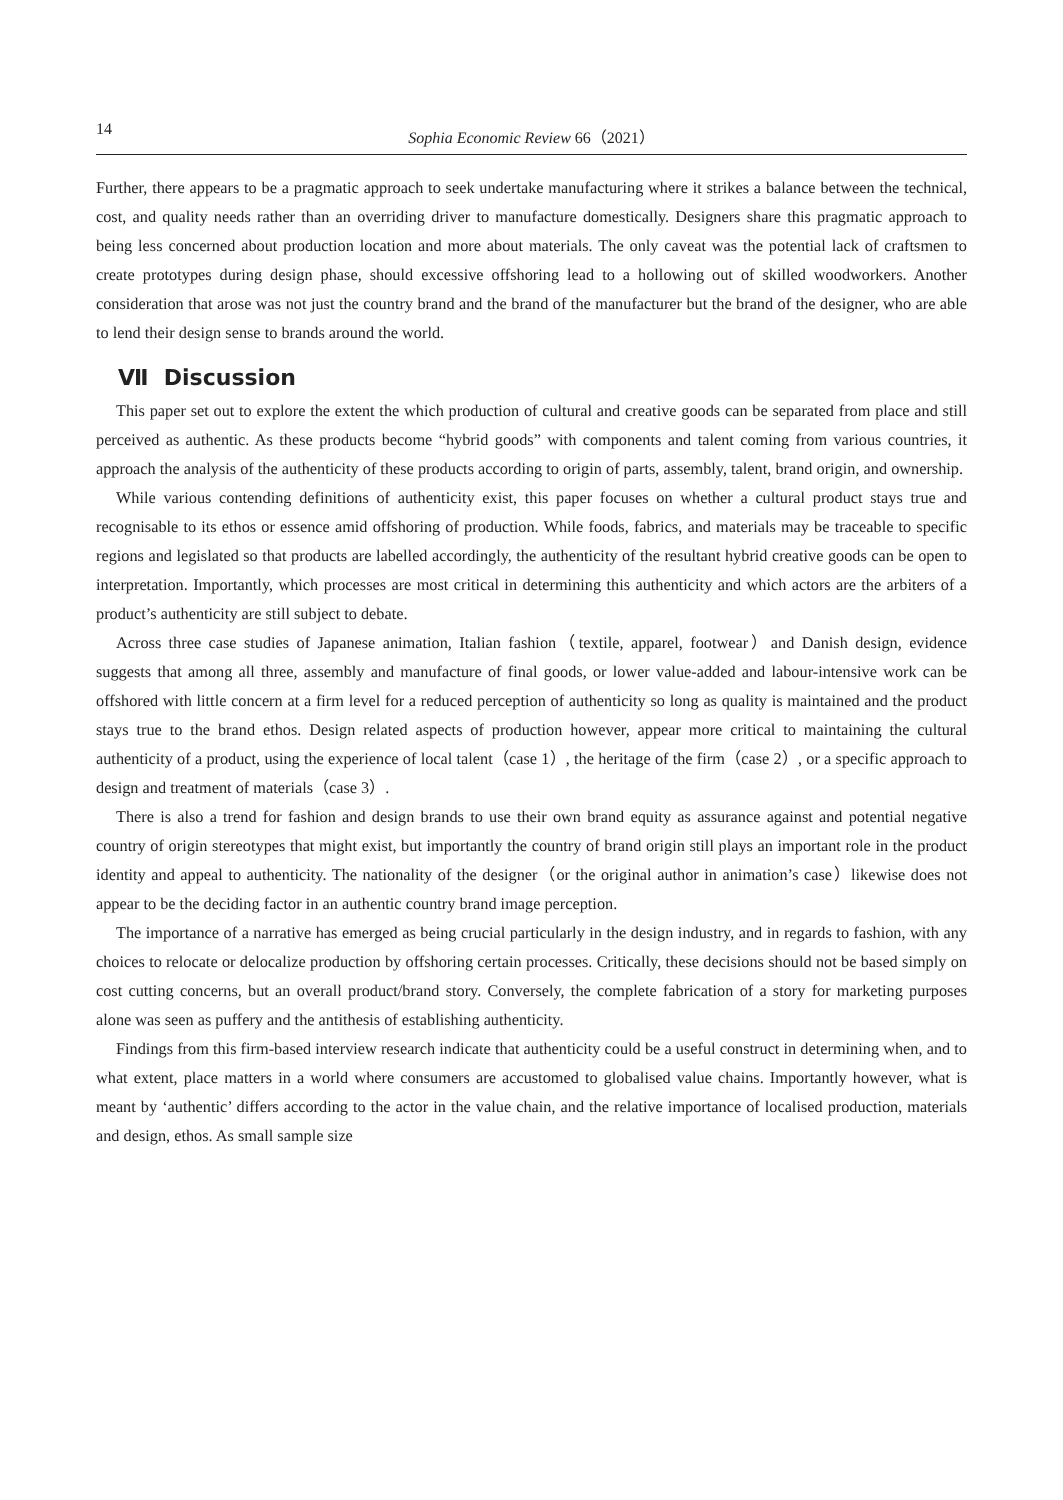14 Sophia Economic Review 66（2021）
Further, there appears to be a pragmatic approach to seek undertake manufacturing where it strikes a balance between the technical, cost, and quality needs rather than an overriding driver to manufacture domestically. Designers share this pragmatic approach to being less concerned about production location and more about materials. The only caveat was the potential lack of craftsmen to create prototypes during design phase, should excessive offshoring lead to a hollowing out of skilled woodworkers. Another consideration that arose was not just the country brand and the brand of the manufacturer but the brand of the designer, who are able to lend their design sense to brands around the world.
Ⅶ Discussion
This paper set out to explore the extent the which production of cultural and creative goods can be separated from place and still perceived as authentic. As these products become “hybrid goods” with components and talent coming from various countries, it approach the analysis of the authenticity of these products according to origin of parts, assembly, talent, brand origin, and ownership.
While various contending definitions of authenticity exist, this paper focuses on whether a cultural product stays true and recognisable to its ethos or essence amid offshoring of production. While foods, fabrics, and materials may be traceable to specific regions and legislated so that products are labelled accordingly, the authenticity of the resultant hybrid creative goods can be open to interpretation. Importantly, which processes are most critical in determining this authenticity and which actors are the arbiters of a product’s authenticity are still subject to debate.
Across three case studies of Japanese animation, Italian fashion（textile, apparel, footwear）and Danish design, evidence suggests that among all three, assembly and manufacture of final goods, or lower value-added and labour-intensive work can be offshored with little concern at a firm level for a reduced perception of authenticity so long as quality is maintained and the product stays true to the brand ethos. Design related aspects of production however, appear more critical to maintaining the cultural authenticity of a product, using the experience of local talent（case 1）, the heritage of the firm（case 2）, or a specific approach to design and treatment of materials（case 3）.
There is also a trend for fashion and design brands to use their own brand equity as assurance against and potential negative country of origin stereotypes that might exist, but importantly the country of brand origin still plays an important role in the product identity and appeal to authenticity. The nationality of the designer（or the original author in animation’s case）likewise does not appear to be the deciding factor in an authentic country brand image perception.
The importance of a narrative has emerged as being crucial particularly in the design industry, and in regards to fashion, with any choices to relocate or delocalize production by offshoring certain processes. Critically, these decisions should not be based simply on cost cutting concerns, but an overall product/brand story. Conversely, the complete fabrication of a story for marketing purposes alone was seen as puffery and the antithesis of establishing authenticity.
Findings from this firm-based interview research indicate that authenticity could be a useful construct in determining when, and to what extent, place matters in a world where consumers are accustomed to globalised value chains. Importantly however, what is meant by ‘authentic’ differs according to the actor in the value chain, and the relative importance of localised production, materials and design, ethos. As small sample size